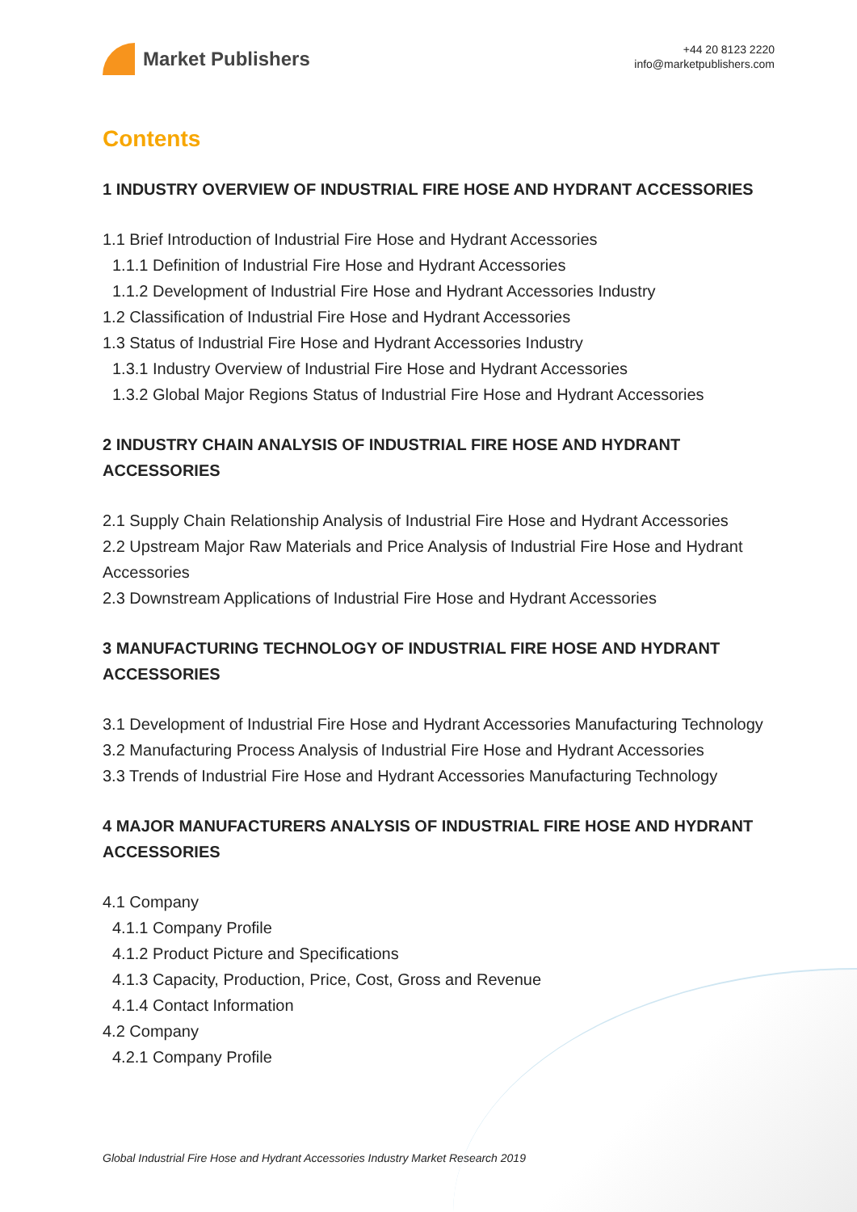Market Publishers
+44 20 8123 2220
info@marketpublishers.com
Contents
1 INDUSTRY OVERVIEW OF INDUSTRIAL FIRE HOSE AND HYDRANT ACCESSORIES
1.1 Brief Introduction of Industrial Fire Hose and Hydrant Accessories
1.1.1 Definition of Industrial Fire Hose and Hydrant Accessories
1.1.2 Development of Industrial Fire Hose and Hydrant Accessories Industry
1.2 Classification of Industrial Fire Hose and Hydrant Accessories
1.3 Status of Industrial Fire Hose and Hydrant Accessories Industry
1.3.1 Industry Overview of Industrial Fire Hose and Hydrant Accessories
1.3.2 Global Major Regions Status of Industrial Fire Hose and Hydrant Accessories
2 INDUSTRY CHAIN ANALYSIS OF INDUSTRIAL FIRE HOSE AND HYDRANT ACCESSORIES
2.1 Supply Chain Relationship Analysis of Industrial Fire Hose and Hydrant Accessories
2.2 Upstream Major Raw Materials and Price Analysis of Industrial Fire Hose and Hydrant Accessories
2.3 Downstream Applications of Industrial Fire Hose and Hydrant Accessories
3 MANUFACTURING TECHNOLOGY OF INDUSTRIAL FIRE HOSE AND HYDRANT ACCESSORIES
3.1 Development of Industrial Fire Hose and Hydrant Accessories Manufacturing Technology
3.2 Manufacturing Process Analysis of Industrial Fire Hose and Hydrant Accessories
3.3 Trends of Industrial Fire Hose and Hydrant Accessories Manufacturing Technology
4 MAJOR MANUFACTURERS ANALYSIS OF INDUSTRIAL FIRE HOSE AND HYDRANT ACCESSORIES
4.1 Company
4.1.1 Company Profile
4.1.2 Product Picture and Specifications
4.1.3 Capacity, Production, Price, Cost, Gross and Revenue
4.1.4 Contact Information
4.2 Company
4.2.1 Company Profile
Global Industrial Fire Hose and Hydrant Accessories Industry Market Research 2019